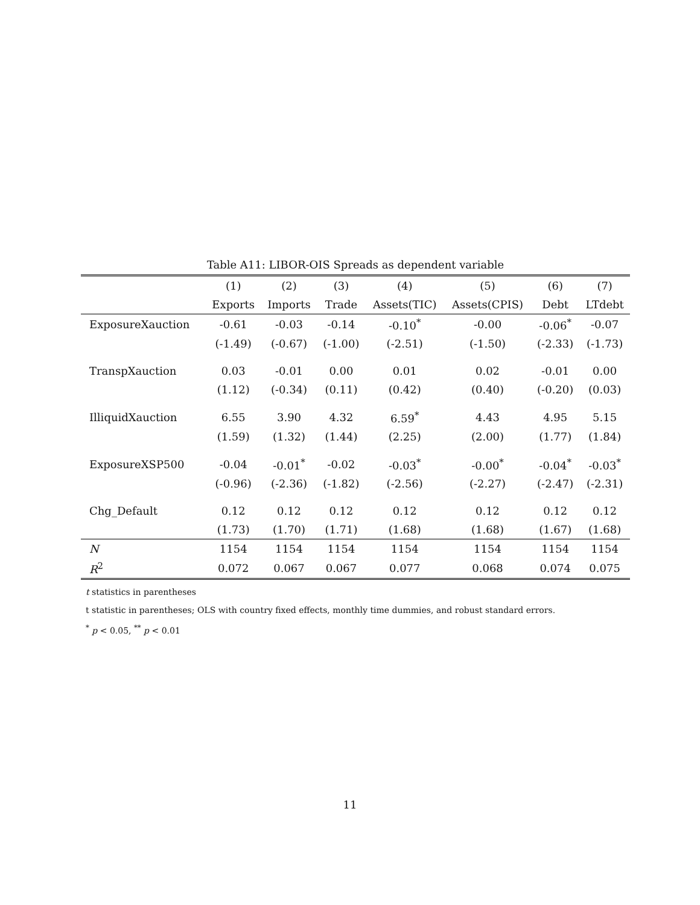Table A11: LIBOR-OIS Spreads as dependent variable
| | (1) | (2) | (3) | (4) | (5) | (6) | (7) |
| --- | --- | --- | --- | --- | --- | --- | --- |
| | Exports | Imports | Trade | Assets(TIC) | Assets(CPIS) | Debt | LTdebt |
| ExposureXauction | -0.61 | -0.03 | -0.14 | -0.10<sup>*</sup> | -0.00 | -0.06<sup>*</sup> | -0.07 |
| | (-1.49) | (-0.67) | (-1.00) | (-2.51) | (-1.50) | (-2.33) | (-1.73) |
| TranspXauction | 0.03 | -0.01 | 0.00 | 0.01 | 0.02 | -0.01 | 0.00 |
| | (1.12) | (-0.34) | (0.11) | (0.42) | (0.40) | (-0.20) | (0.03) |
| IlliquidXauction | 6.55 | 3.90 | 4.32 | 6.59<sup>*</sup> | 4.43 | 4.95 | 5.15 |
| | (1.59) | (1.32) | (1.44) | (2.25) | (2.00) | (1.77) | (1.84) |
| ExposureXSP500 | -0.04 | -0.01<sup>*</sup> | -0.02 | -0.03<sup>*</sup> | -0.00<sup>*</sup> | -0.04<sup>*</sup> | -0.03<sup>*</sup> |
| | (-0.96) | (-2.36) | (-1.82) | (-2.56) | (-2.27) | (-2.47) | (-2.31) |
| Chg_Default | 0.12 | 0.12 | 0.12 | 0.12 | 0.12 | 0.12 | 0.12 |
| | (1.73) | (1.70) | (1.71) | (1.68) | (1.68) | (1.67) | (1.68) |
| N | 1154 | 1154 | 1154 | 1154 | 1154 | 1154 | 1154 |
| R<sup>2</sup> | 0.072 | 0.067 | 0.067 | 0.077 | 0.068 | 0.074 | 0.075 |
t statistics in parentheses
t statistic in parentheses; OLS with country fixed effects, monthly time dummies, and robust standard errors.
<sup>*</sup> p < 0.05, <sup>**</sup> p < 0.01
11